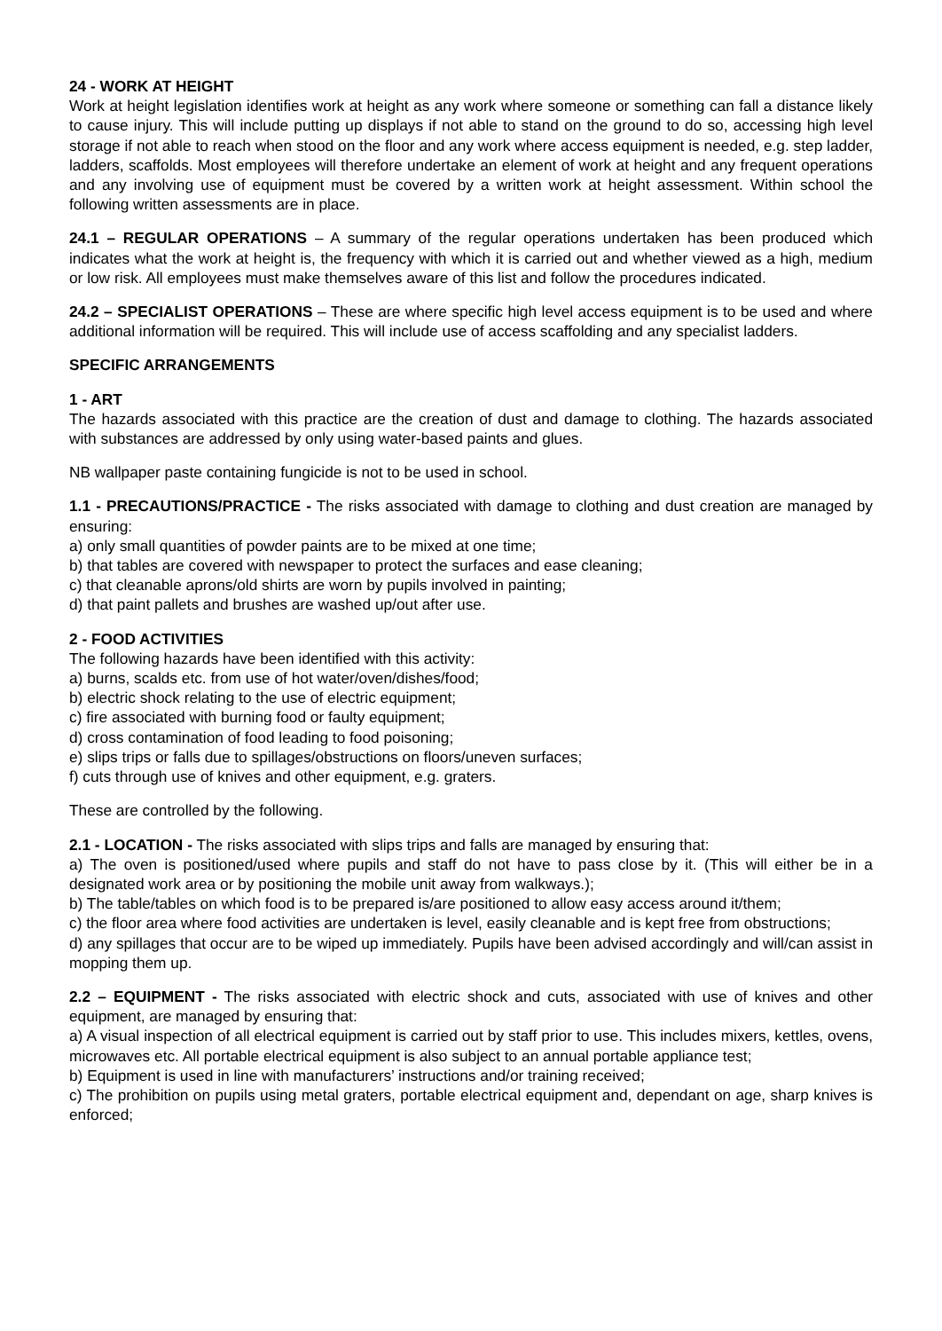24 - WORK AT HEIGHT
Work at height legislation identifies work at height as any work where someone or something can fall a distance likely to cause injury. This will include putting up displays if not able to stand on the ground to do so, accessing high level storage if not able to reach when stood on the floor and any work where access equipment is needed, e.g. step ladder, ladders, scaffolds. Most employees will therefore undertake an element of work at height and any frequent operations and any involving use of equipment must be covered by a written work at height assessment. Within school the following written assessments are in place.
24.1 – REGULAR OPERATIONS – A summary of the regular operations undertaken has been produced which indicates what the work at height is, the frequency with which it is carried out and whether viewed as a high, medium or low risk. All employees must make themselves aware of this list and follow the procedures indicated.
24.2 – SPECIALIST OPERATIONS – These are where specific high level access equipment is to be used and where additional information will be required. This will include use of access scaffolding and any specialist ladders.
SPECIFIC ARRANGEMENTS
1 - ART
The hazards associated with this practice are the creation of dust and damage to clothing. The hazards associated with substances are addressed by only using water-based paints and glues.
NB wallpaper paste containing fungicide is not to be used in school.
1.1 - PRECAUTIONS/PRACTICE - The risks associated with damage to clothing and dust creation are managed by ensuring:
a) only small quantities of powder paints are to be mixed at one time;
b) that tables are covered with newspaper to protect the surfaces and ease cleaning;
c) that cleanable aprons/old shirts are worn by pupils involved in painting;
d) that paint pallets and brushes are washed up/out after use.
2 - FOOD ACTIVITIES
The following hazards have been identified with this activity:
a) burns, scalds etc. from use of hot water/oven/dishes/food;
b) electric shock relating to the use of electric equipment;
c) fire associated with burning food or faulty equipment;
d) cross contamination of food leading to food poisoning;
e) slips trips or falls due to spillages/obstructions on floors/uneven surfaces;
f) cuts through use of knives and other equipment, e.g. graters.
These are controlled by the following.
2.1 - LOCATION - The risks associated with slips trips and falls are managed by ensuring that:
a) The oven is positioned/used where pupils and staff do not have to pass close by it. (This will either be in a designated work area or by positioning the mobile unit away from walkways.);
b) The table/tables on which food is to be prepared is/are positioned to allow easy access around it/them;
c) the floor area where food activities are undertaken is level, easily cleanable and is kept free from obstructions;
d) any spillages that occur are to be wiped up immediately. Pupils have been advised accordingly and will/can assist in mopping them up.
2.2 – EQUIPMENT - The risks associated with electric shock and cuts, associated with use of knives and other equipment, are managed by ensuring that:
a) A visual inspection of all electrical equipment is carried out by staff prior to use. This includes mixers, kettles, ovens, microwaves etc. All portable electrical equipment is also subject to an annual portable appliance test;
b) Equipment is used in line with manufacturers’ instructions and/or training received;
c) The prohibition on pupils using metal graters, portable electrical equipment and, dependant on age, sharp knives is enforced;